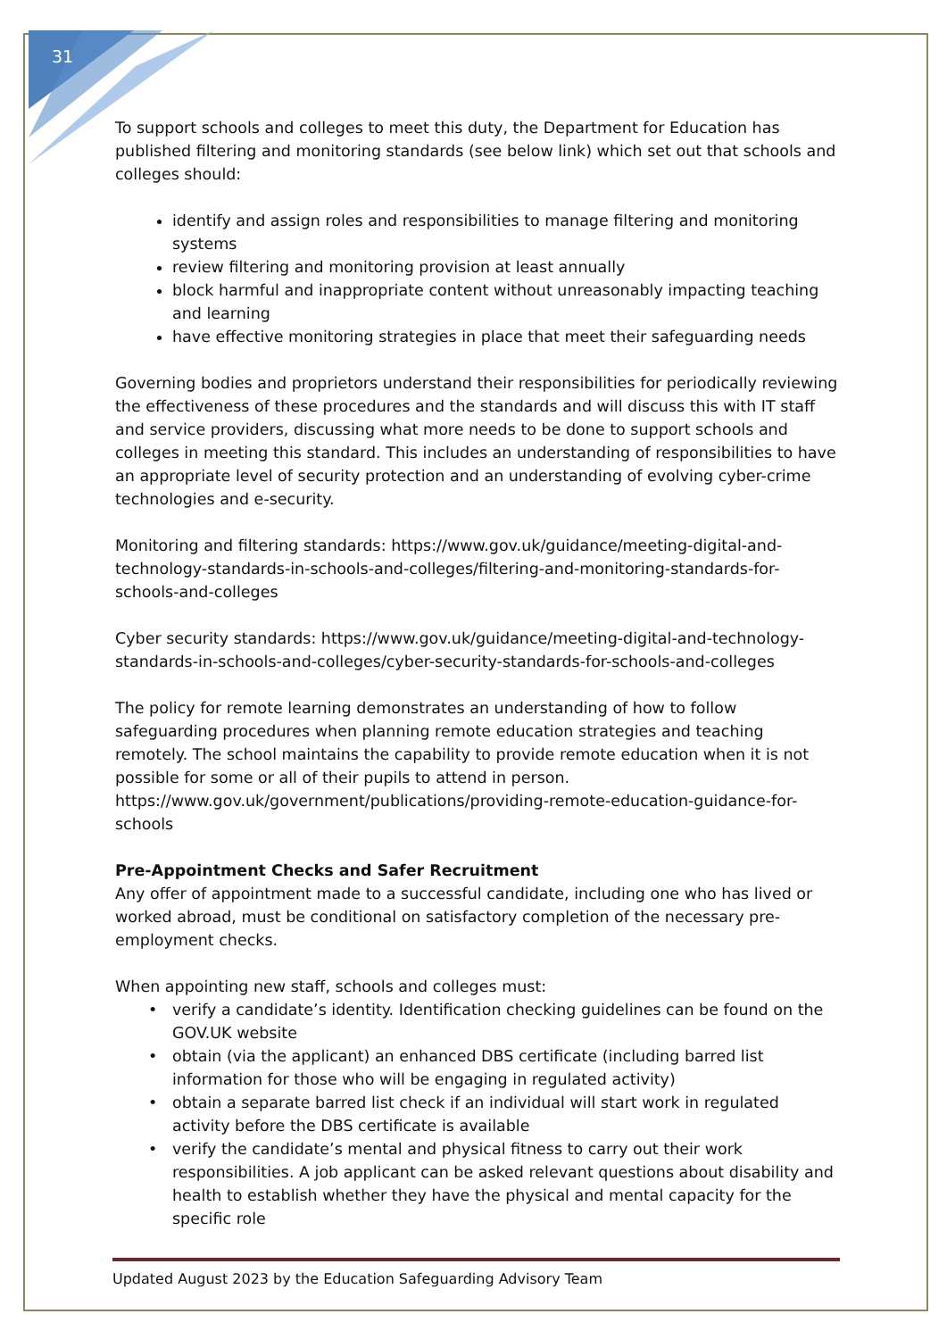31
To support schools and colleges to meet this duty, the Department for Education has published filtering and monitoring standards (see below link) which set out that schools and colleges should:
identify and assign roles and responsibilities to manage filtering and monitoring systems
review filtering and monitoring provision at least annually
block harmful and inappropriate content without unreasonably impacting teaching and learning
have effective monitoring strategies in place that meet their safeguarding needs
Governing bodies and proprietors understand their responsibilities for periodically reviewing the effectiveness of these procedures and the standards and will discuss this with IT staff and service providers, discussing what more needs to be done to support schools and colleges in meeting this standard. This includes an understanding of responsibilities to have an appropriate level of security protection and an understanding of evolving cyber-crime technologies and e-security.
Monitoring and filtering standards: https://www.gov.uk/guidance/meeting-digital-and-technology-standards-in-schools-and-colleges/filtering-and-monitoring-standards-for-schools-and-colleges
Cyber security standards: https://www.gov.uk/guidance/meeting-digital-and-technology-standards-in-schools-and-colleges/cyber-security-standards-for-schools-and-colleges
The policy for remote learning demonstrates an understanding of how to follow safeguarding procedures when planning remote education strategies and teaching remotely. The school maintains the capability to provide remote education when it is not possible for some or all of their pupils to attend in person. https://www.gov.uk/government/publications/providing-remote-education-guidance-for-schools
Pre-Appointment Checks and Safer Recruitment
Any offer of appointment made to a successful candidate, including one who has lived or worked abroad, must be conditional on satisfactory completion of the necessary pre-employment checks.
When appointing new staff, schools and colleges must:
verify a candidate’s identity. Identification checking guidelines can be found on the GOV.UK website
obtain (via the applicant) an enhanced DBS certificate (including barred list information for those who will be engaging in regulated activity)
obtain a separate barred list check if an individual will start work in regulated activity before the DBS certificate is available
verify the candidate’s mental and physical fitness to carry out their work responsibilities. A job applicant can be asked relevant questions about disability and health to establish whether they have the physical and mental capacity for the specific role
Updated August 2023 by the Education Safeguarding Advisory Team